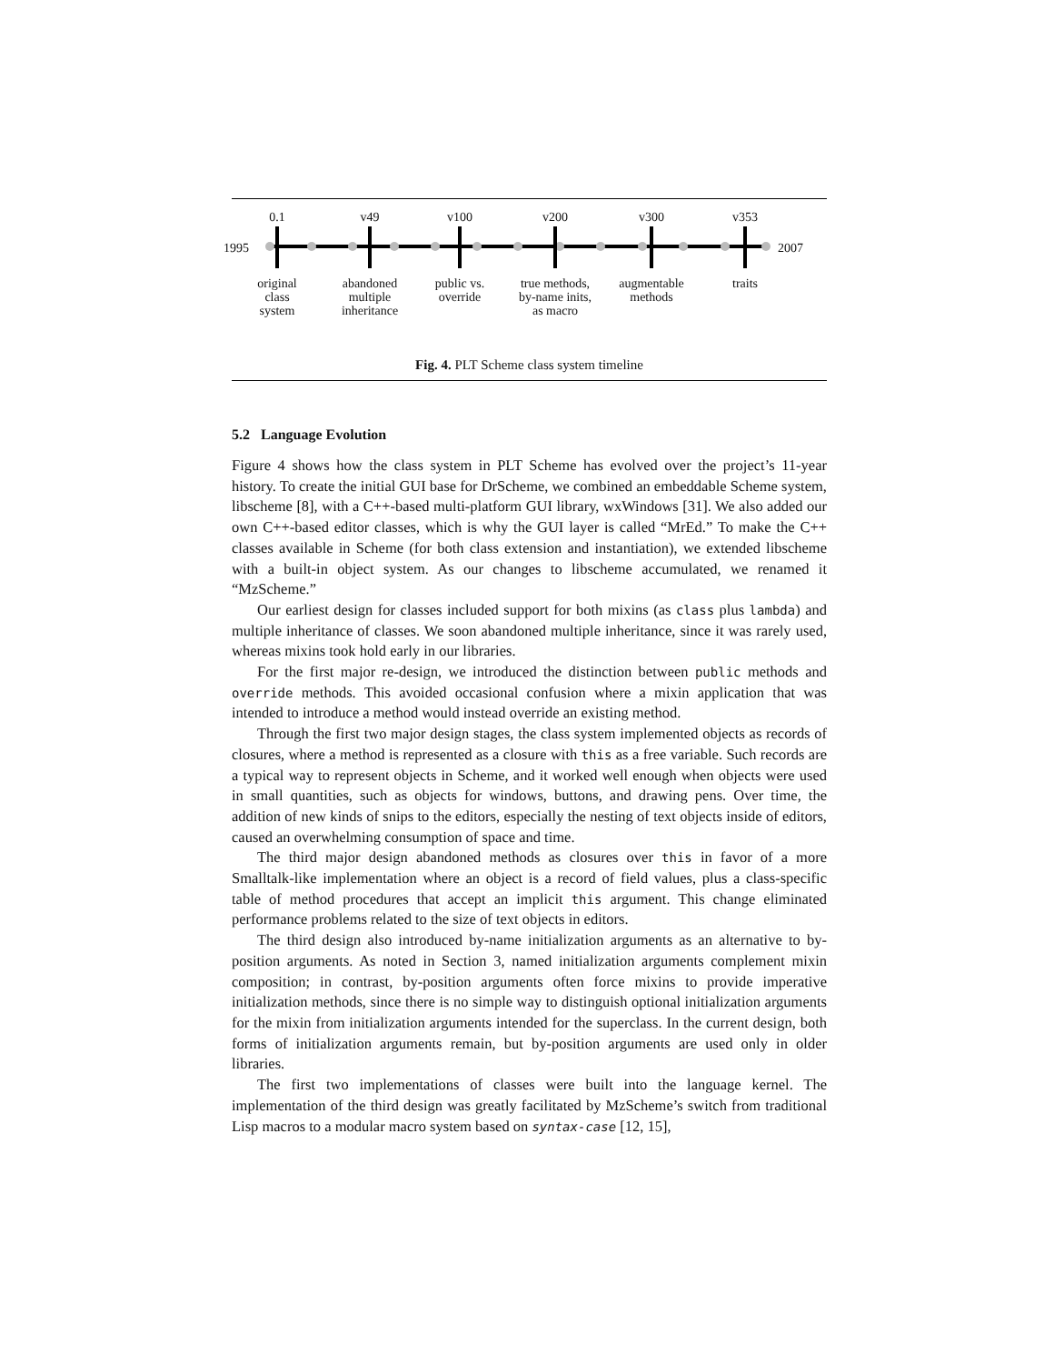0.1 v49 v100 v200 v300 v353
1995 2007
original
class
system
abandoned
multiple
inheritance
public vs.
override
true methods,
by-name inits,
as macro
augmentable
methods
traits
Fig. 4. PLT Scheme class system timeline
5.2 Language Evolution
Figure 4 shows how the class system in PLT Scheme has evolved over the project’s 11-year history. To create the initial GUI base for DrScheme, we combined an embeddable Scheme system, libscheme [8], with a C++-based multi-platform GUI library, wxWindows [31]. We also added our own C++-based editor classes, which is why the GUI layer is called “MrEd.” To make the C++ classes available in Scheme (for both class extension and instantiation), we extended libscheme with a built-in object system. As our changes to libscheme accumulated, we renamed it “MzScheme.”
Our earliest design for classes included support for both mixins (as class plus lambda) and multiple inheritance of classes. We soon abandoned multiple inheritance, since it was rarely used, whereas mixins took hold early in our libraries.
For the first major re-design, we introduced the distinction between public methods and override methods. This avoided occasional confusion where a mixin application that was intended to introduce a method would instead override an existing method.
Through the first two major design stages, the class system implemented objects as records of closures, where a method is represented as a closure with this as a free variable. Such records are a typical way to represent objects in Scheme, and it worked well enough when objects were used in small quantities, such as objects for windows, buttons, and drawing pens. Over time, the addition of new kinds of snips to the editors, especially the nesting of text objects inside of editors, caused an overwhelming consumption of space and time.
The third major design abandoned methods as closures over this in favor of a more Smalltalk-like implementation where an object is a record of field values, plus a class-specific table of method procedures that accept an implicit this argument. This change eliminated performance problems related to the size of text objects in editors.
The third design also introduced by-name initialization arguments as an alternative to by-position arguments. As noted in Section 3, named initialization arguments complement mixin composition; in contrast, by-position arguments often force mixins to provide imperative initialization methods, since there is no simple way to distinguish optional initialization arguments for the mixin from initialization arguments intended for the superclass. In the current design, both forms of initialization arguments remain, but by-position arguments are used only in older libraries.
The first two implementations of classes were built into the language kernel. The implementation of the third design was greatly facilitated by MzScheme’s switch from traditional Lisp macros to a modular macro system based on syntax-case [12, 15],